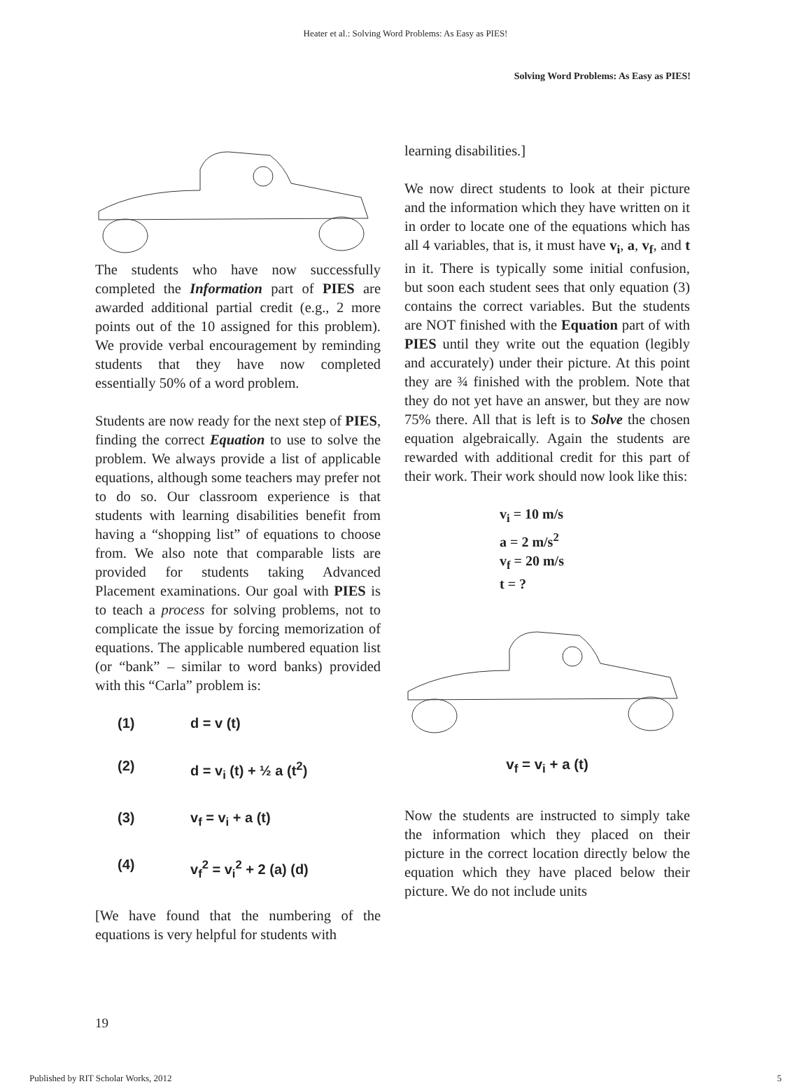Heater et al.: Solving Word Problems: As Easy as PIES!
Solving Word Problems: As Easy as PIES!
The students who have now successfully completed the Information part of PIES are awarded additional partial credit (e.g., 2 more points out of the 10 assigned for this problem). We provide verbal encouragement by reminding students that they have now completed essentially 50% of a word problem.
Students are now ready for the next step of PIES, finding the correct Equation to use to solve the problem. We always provide a list of applicable equations, although some teachers may prefer not to do so. Our classroom experience is that students with learning disabilities benefit from having a “shopping list” of equations to choose from. We also note that comparable lists are provided for students taking Advanced Placement examinations. Our goal with PIES is to teach a process for solving problems, not to complicate the issue by forcing memorization of equations. The applicable numbered equation list (or “bank” – similar to word banks) provided with this “Carla” problem is:
(1) d = v (t)
(2) d = v<sub>i</sub> (t) + ½ a (t<sup>2</sup>)
(3) v<sub>f</sub> = v<sub>i</sub> + a (t)
(4) v<sub>f</sub><sup>2</sup> = v<sub>i</sub><sup>2</sup> + 2 (a) (d)
[We have found that the numbering of the equations is very helpful for students with
learning disabilities.]
We now direct students to look at their picture and the information which they have written on it in order to locate one of the equations which has all 4 variables, that is, it must have v<sub>i</sub>, a, v<sub>f</sub>, and t in it. There is typically some initial confusion, but soon each student sees that only equation (3) contains the correct variables. But the students are NOT finished with the Equation part of with PIES until they write out the equation (legibly and accurately) under their picture. At this point they are ¾ finished with the problem. Note that they do not yet have an answer, but they are now 75% there. All that is left is to Solve the chosen equation algebraically. Again the students are rewarded with additional credit for this part of their work. Their work should now look like this:
v<sub>i</sub> = 10 m/s
a = 2 m/s<sup>2</sup>
v<sub>f</sub> = 20 m/s
t = ?
v<sub>f</sub> = v<sub>i</sub> + a (t)
Now the students are instructed to simply take the information which they placed on their picture in the correct location directly below the equation which they have placed below their picture. We do not include units
19
Published by RIT Scholar Works, 2012 5